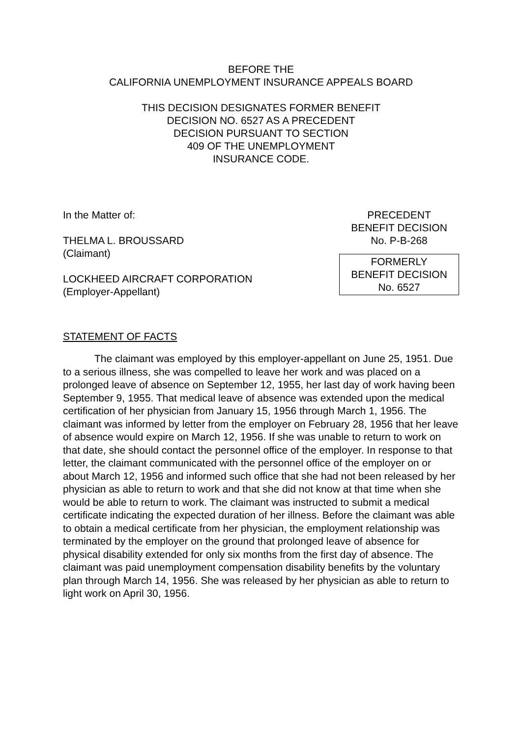BEFORE THE
CALIFORNIA UNEMPLOYMENT INSURANCE APPEALS BOARD
THIS DECISION DESIGNATES FORMER BENEFIT
DECISION NO. 6527 AS A PRECEDENT
DECISION PURSUANT TO SECTION
409 OF THE UNEMPLOYMENT
INSURANCE CODE.
In the Matter of:
THELMA L. BROUSSARD
(Claimant)
LOCKHEED AIRCRAFT CORPORATION
(Employer-Appellant)
PRECEDENT
BENEFIT DECISION
No. P-B-268
FORMERLY
BENEFIT DECISION
No. 6527
STATEMENT OF FACTS
The claimant was employed by this employer-appellant on June 25, 1951. Due to a serious illness, she was compelled to leave her work and was placed on a prolonged leave of absence on September 12, 1955, her last day of work having been September 9, 1955. That medical leave of absence was extended upon the medical certification of her physician from January 15, 1956 through March 1, 1956. The claimant was informed by letter from the employer on February 28, 1956 that her leave of absence would expire on March 12, 1956. If she was unable to return to work on that date, she should contact the personnel office of the employer. In response to that letter, the claimant communicated with the personnel office of the employer on or about March 12, 1956 and informed such office that she had not been released by her physician as able to return to work and that she did not know at that time when she would be able to return to work. The claimant was instructed to submit a medical certificate indicating the expected duration of her illness. Before the claimant was able to obtain a medical certificate from her physician, the employment relationship was terminated by the employer on the ground that prolonged leave of absence for physical disability extended for only six months from the first day of absence. The claimant was paid unemployment compensation disability benefits by the voluntary plan through March 14, 1956. She was released by her physician as able to return to light work on April 30, 1956.